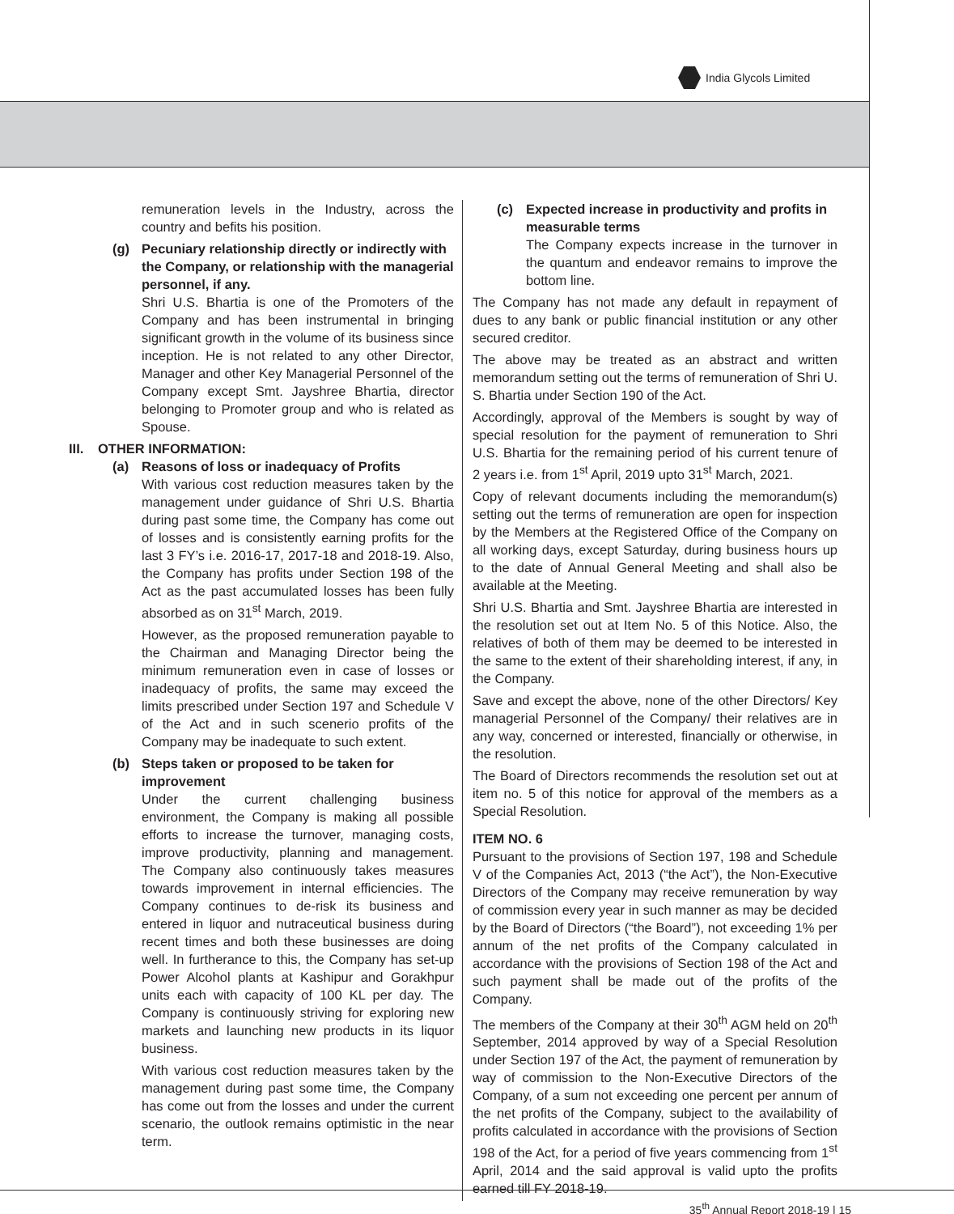India Glycols Limited
remuneration levels in the Industry, across the country and befits his position.
(g) Pecuniary relationship directly or indirectly with the Company, or relationship with the managerial personnel, if any.
Shri U.S. Bhartia is one of the Promoters of the Company and has been instrumental in bringing significant growth in the volume of its business since inception. He is not related to any other Director, Manager and other Key Managerial Personnel of the Company except Smt. Jayshree Bhartia, director belonging to Promoter group and who is related as Spouse.
III. OTHER INFORMATION:
(a) Reasons of loss or inadequacy of Profits
With various cost reduction measures taken by the management under guidance of Shri U.S. Bhartia during past some time, the Company has come out of losses and is consistently earning profits for the last 3 FY’s i.e. 2016-17, 2017-18 and 2018-19. Also, the Company has profits under Section 198 of the Act as the past accumulated losses has been fully absorbed as on 31<sup>st</sup> March, 2019.
However, as the proposed remuneration payable to the Chairman and Managing Director being the minimum remuneration even in case of losses or inadequacy of profits, the same may exceed the limits prescribed under Section 197 and Schedule V of the Act and in such scenerio profits of the Company may be inadequate to such extent.
(b) Steps taken or proposed to be taken for improvement
Under the current challenging business environment, the Company is making all possible efforts to increase the turnover, managing costs, improve productivity, planning and management. The Company also continuously takes measures towards improvement in internal efficiencies. The Company continues to de-risk its business and entered in liquor and nutraceutical business during recent times and both these businesses are doing well. In furtherance to this, the Company has set-up Power Alcohol plants at Kashipur and Gorakhpur units each with capacity of 100 KL per day. The Company is continuously striving for exploring new markets and launching new products in its liquor business.
With various cost reduction measures taken by the management during past some time, the Company has come out from the losses and under the current scenario, the outlook remains optimistic in the near term.
(c) Expected increase in productivity and profits in measurable terms
The Company expects increase in the turnover in the quantum and endeavor remains to improve the bottom line.
The Company has not made any default in repayment of dues to any bank or public financial institution or any other secured creditor.
The above may be treated as an abstract and written memorandum setting out the terms of remuneration of Shri U. S. Bhartia under Section 190 of the Act.
Accordingly, approval of the Members is sought by way of special resolution for the payment of remuneration to Shri U.S. Bhartia for the remaining period of his current tenure of 2 years i.e. from 1<sup>st</sup> April, 2019 upto 31<sup>st</sup> March, 2021.
Copy of relevant documents including the memorandum(s) setting out the terms of remuneration are open for inspection by the Members at the Registered Office of the Company on all working days, except Saturday, during business hours up to the date of Annual General Meeting and shall also be available at the Meeting.
Shri U.S. Bhartia and Smt. Jayshree Bhartia are interested in the resolution set out at Item No. 5 of this Notice. Also, the relatives of both of them may be deemed to be interested in the same to the extent of their shareholding interest, if any, in the Company.
Save and except the above, none of the other Directors/ Key managerial Personnel of the Company/ their relatives are in any way, concerned or interested, financially or otherwise, in the resolution.
The Board of Directors recommends the resolution set out at item no. 5 of this notice for approval of the members as a Special Resolution.
ITEM NO. 6
Pursuant to the provisions of Section 197, 198 and Schedule V of the Companies Act, 2013 (“the Act”), the Non-Executive Directors of the Company may receive remuneration by way of commission every year in such manner as may be decided by the Board of Directors (“the Board”), not exceeding 1% per annum of the net profits of the Company calculated in accordance with the provisions of Section 198 of the Act and such payment shall be made out of the profits of the Company.
The members of the Company at their 30<sup>th</sup> AGM held on 20<sup>th</sup> September, 2014 approved by way of a Special Resolution under Section 197 of the Act, the payment of remuneration by way of commission to the Non-Executive Directors of the Company, of a sum not exceeding one percent per annum of the net profits of the Company, subject to the availability of profits calculated in accordance with the provisions of Section 198 of the Act, for a period of five years commencing from 1<sup>st</sup> April, 2014 and the said approval is valid upto the profits earned till FY 2018-19.
35<sup>th</sup> Annual Report 2018-19 | 15